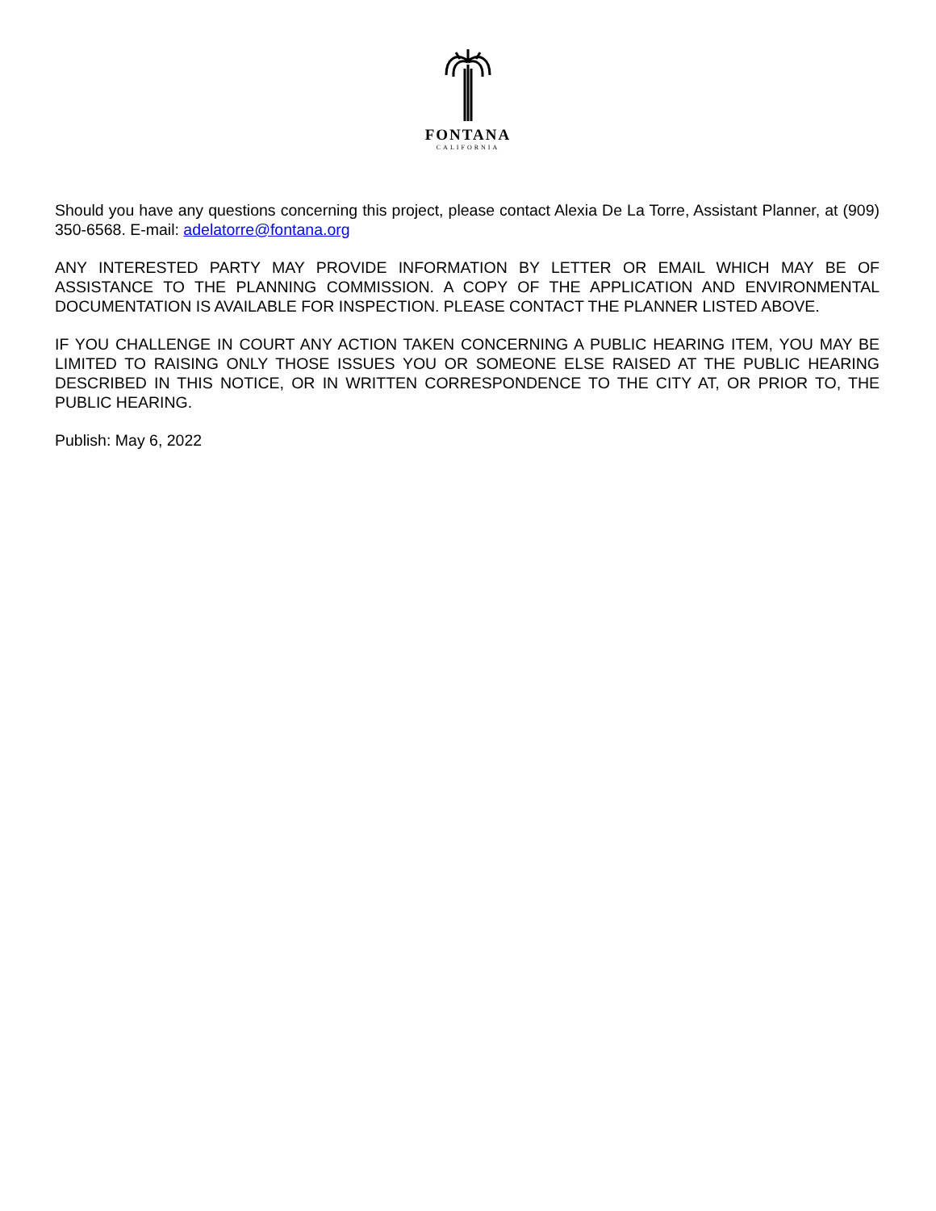FONTANA
CALIFORNIA
Should you have any questions concerning this project, please contact Alexia De La Torre, Assistant Planner, at (909) 350-6568. E-mail: adelatorre@fontana.org
ANY INTERESTED PARTY MAY PROVIDE INFORMATION BY LETTER OR EMAIL WHICH MAY BE OF ASSISTANCE TO THE PLANNING COMMISSION. A COPY OF THE APPLICATION AND ENVIRONMENTAL DOCUMENTATION IS AVAILABLE FOR INSPECTION. PLEASE CONTACT THE PLANNER LISTED ABOVE.
IF YOU CHALLENGE IN COURT ANY ACTION TAKEN CONCERNING A PUBLIC HEARING ITEM, YOU MAY BE LIMITED TO RAISING ONLY THOSE ISSUES YOU OR SOMEONE ELSE RAISED AT THE PUBLIC HEARING DESCRIBED IN THIS NOTICE, OR IN WRITTEN CORRESPONDENCE TO THE CITY AT, OR PRIOR TO, THE PUBLIC HEARING.
Publish: May 6, 2022